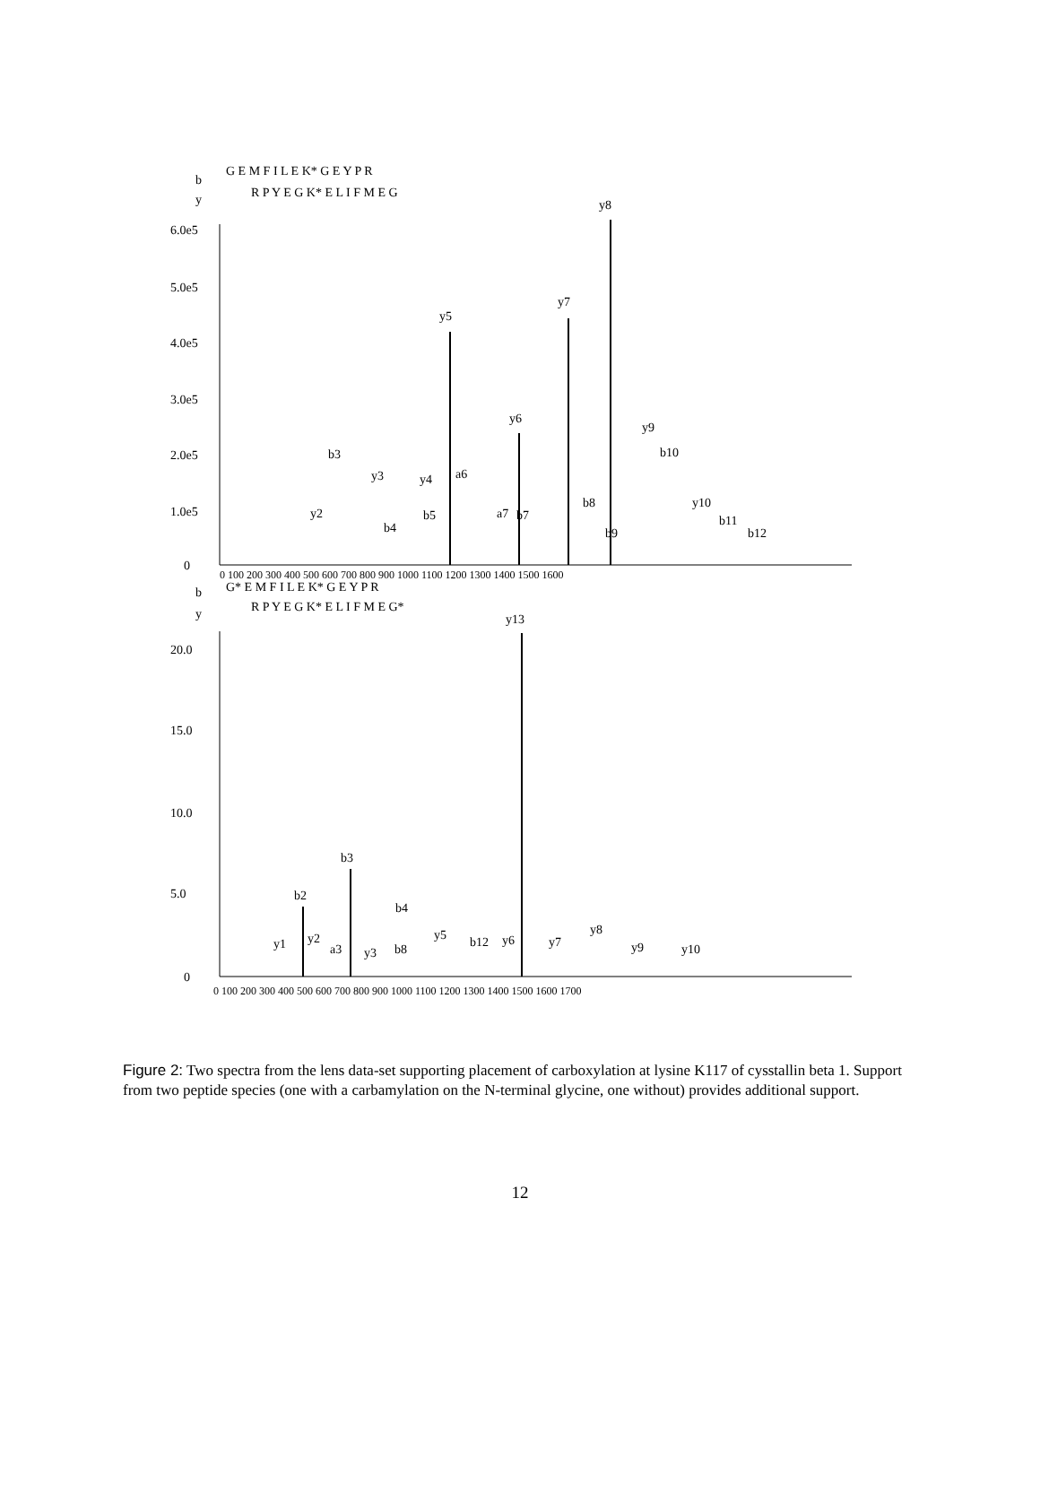b
y
G E M F I L E K* G E Y P R
R P Y E G K* E L I F M E G
6.0e5
5.0e5
4.0e5
3.0e5
2.0e5
1.0e5
0
y5
y7
y8
y6
y9
b10
b3
y3
y4
a6
y2
b4
b5
a7
b7
b8
b9
y10
b11
b12
0 100 200 300 400 500 600 700 800 900 1000 1100 1200 1300 1400 1500 1600
b
y
G* E M F I L E K* G E Y P R
R P Y E G K* E L I F M E G*
20.0
15.0
10.0
5.0
0
y13
b3
b2
b4
y1
y2
a3
y3
b8
y5
b12
y6
y7
y8
y9
y10
0 100 200 300 400 500 600 700 800 900 1000 1100 1200 1300 1400 1500 1600 1700
Figure 2: Two spectra from the lens data-set supporting placement of carboxylation at lysine K117 of cysstallin beta 1. Support from two peptide species (one with a carbamylation on the N-terminal glycine, one without) provides additional support.
12